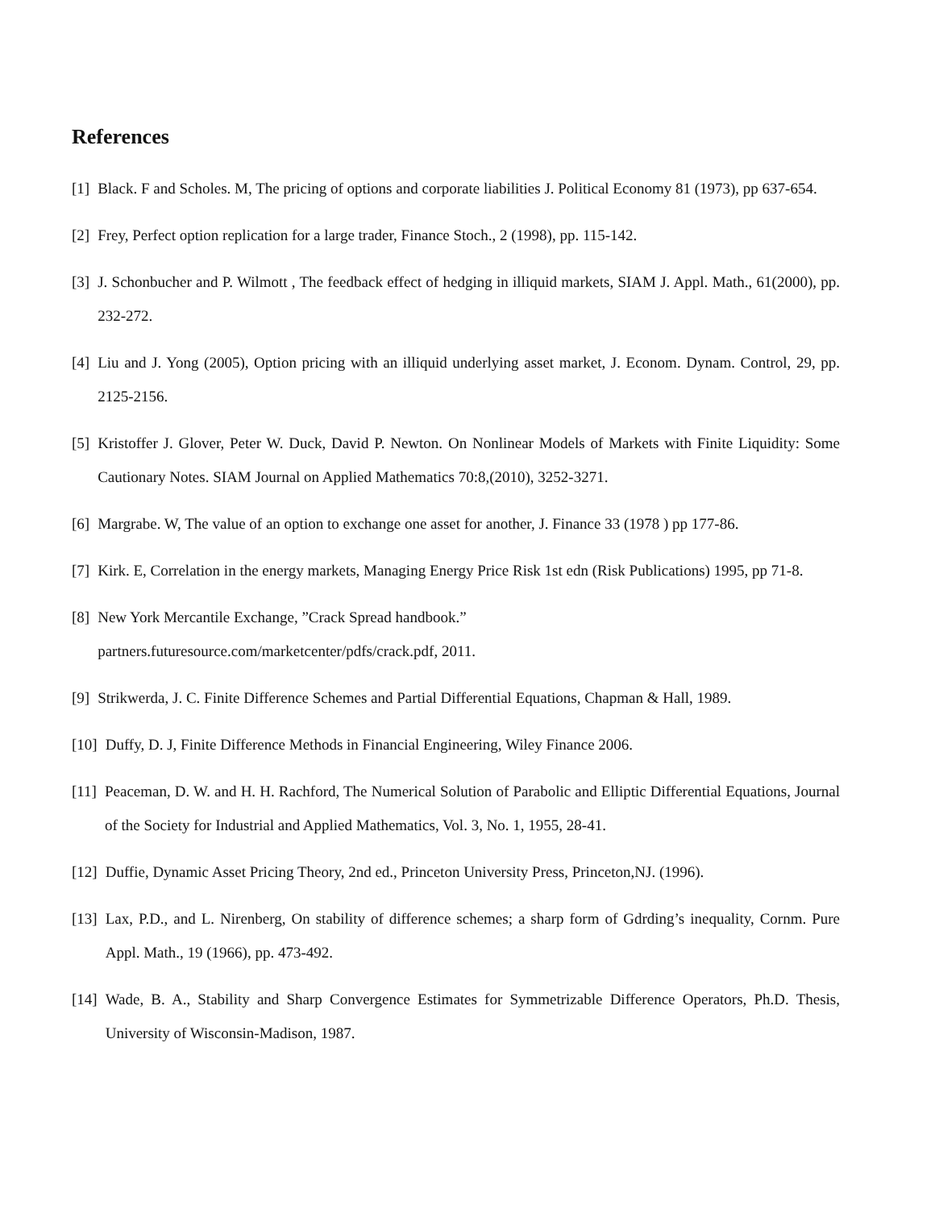References
[1] Black. F and Scholes. M, The pricing of options and corporate liabilities J. Political Economy 81 (1973), pp 637-654.
[2] Frey, Perfect option replication for a large trader, Finance Stoch., 2 (1998), pp. 115-142.
[3] J. Schonbucher and P. Wilmott , The feedback effect of hedging in illiquid markets, SIAM J. Appl. Math., 61(2000), pp. 232-272.
[4] Liu and J. Yong (2005), Option pricing with an illiquid underlying asset market, J. Econom. Dynam. Control, 29, pp. 2125-2156.
[5] Kristoffer J. Glover, Peter W. Duck, David P. Newton. On Nonlinear Models of Markets with Finite Liquidity: Some Cautionary Notes. SIAM Journal on Applied Mathematics 70:8,(2010), 3252-3271.
[6] Margrabe. W, The value of an option to exchange one asset for another, J. Finance 33 (1978 ) pp 177-86.
[7] Kirk. E, Correlation in the energy markets, Managing Energy Price Risk 1st edn (Risk Publications) 1995, pp 71-8.
[8] New York Mercantile Exchange, ”Crack Spread handbook.”
partners.futuresource.com/marketcenter/pdfs/crack.pdf, 2011.
[9] Strikwerda, J. C. Finite Difference Schemes and Partial Differential Equations, Chapman & Hall, 1989.
[10] Duffy, D. J, Finite Difference Methods in Financial Engineering, Wiley Finance 2006.
[11] Peaceman, D. W. and H. H. Rachford, The Numerical Solution of Parabolic and Elliptic Differential Equations, Journal of the Society for Industrial and Applied Mathematics, Vol. 3, No. 1, 1955, 28-41.
[12] Duffie, Dynamic Asset Pricing Theory, 2nd ed., Princeton University Press, Princeton,NJ. (1996).
[13] Lax, P.D., and L. Nirenberg, On stability of difference schemes; a sharp form of Gdrding’s inequality, Cornm. Pure Appl. Math., 19 (1966), pp. 473-492.
[14] Wade, B. A., Stability and Sharp Convergence Estimates for Symmetrizable Difference Operators, Ph.D. Thesis, University of Wisconsin-Madison, 1987.